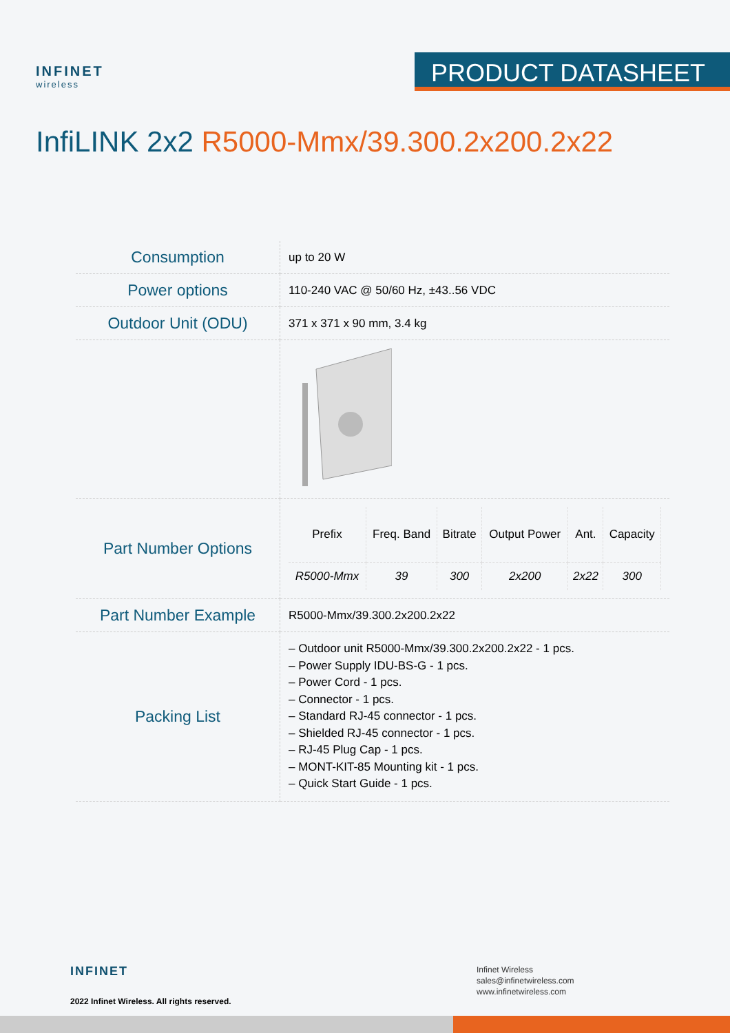INFINET
wireless
PRODUCT DATASHEET
InfiLINK 2x2 R5000-Mmx/39.300.2x200.2x22
| Consumption | up to 20 W |
| Power options | 110-240 VAC @ 50/60 Hz, ±43..56 VDC |
| Outdoor Unit (ODU) | 371 x 371 x 90 mm, 3.4 kg |
| Part Number Options | / Prefix / Freq. Band / Bitrate / Output Power / Ant. / Capacity / / --- / --- / --- / --- / --- / --- / / R5000-Mmx / 39 / 300 / 2x200 / 2x22 / 300 / |
| Part Number Example | R5000-Mmx/39.300.2x200.2x22 |
| Packing List | – Outdoor unit R5000-Mmx/39.300.2x200.2x22 - 1 pcs. – Power Supply IDU-BS-G - 1 pcs. – Power Cord - 1 pcs. – Connector - 1 pcs. – Standard RJ-45 connector - 1 pcs. – Shielded RJ-45 connector - 1 pcs. – RJ-45 Plug Cap - 1 pcs. – MONT-KIT-85 Mounting kit - 1 pcs. – Quick Start Guide - 1 pcs. |
INFINET
2022 Infinet Wireless. All rights reserved.
Infinet Wireless
sales@infinetwireless.com
www.infinetwireless.com